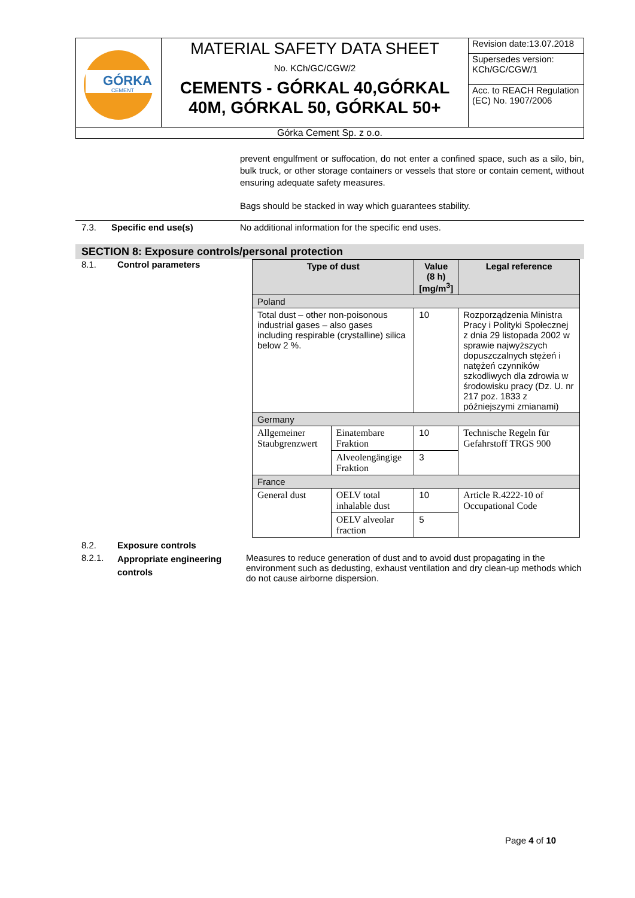| GÓRKA CEMENT | MATERIAL SAFETY DATA SHEET No. KCh/GC/CGW/2 CEMENTS - GÓRKAL 40,GÓRKAL 40M, GÓRKAL 50, GÓRKAL 50+ | Revision date:13.07.2018 |
| | | Supersedes version: KCh/GC/CGW/1 |
| | | Acc. to REACH Regulation (EC) No. 1907/2006 |
| Górka Cement Sp. z o.o. | | |
prevent engulfment or suffocation, do not enter a confined space, such as a silo, bin, bulk truck, or other storage containers or vessels that store or contain cement, without ensuring adequate safety measures.
Bags should be stacked in way which guarantees stability.
7.3. Specific end use(s) No additional information for the specific end uses.
SECTION 8: Exposure controls/personal protection
8.1. Control parameters
| Type of dust | | Value (8 h) [mg/m<sup>3</sup>] | Legal reference |
| --- | --- | --- | --- |
| Poland | | | |
| Total dust – other non-poisonous industrial gases – also gases including respirable (crystalline) silica below 2 %. | | 10 | Rozporządzenia Ministra Pracy i Polityki Społecznej z dnia 29 listopada 2002 w sprawie najwyższych dopuszczalnych stężeń i natężeń czynników szkodliwych dla zdrowia w środowisku pracy (Dz. U. nr 217 poz. 1833 z późniejszymi zmianami) |
| Germany | | | |
| Allgemeiner Staubgrenzwert | Einatembare Fraktion | 10 | Technische Regeln für Gefahrstoff TRGS 900 |
| | Alveolengängige Fraktion | 3 | |
| France | | | |
| General dust | OELV total inhalable dust | 10 | Article R.4222-10 of Occupational Code |
| | OELV alveolar fraction | 5 | |
8.2. Exposure controls
8.2.1.
Appropriate engineering controls
Measures to reduce generation of dust and to avoid dust propagating in the environment such as dedusting, exhaust ventilation and dry clean-up methods which do not cause airborne dispersion.
Page 4 of 10